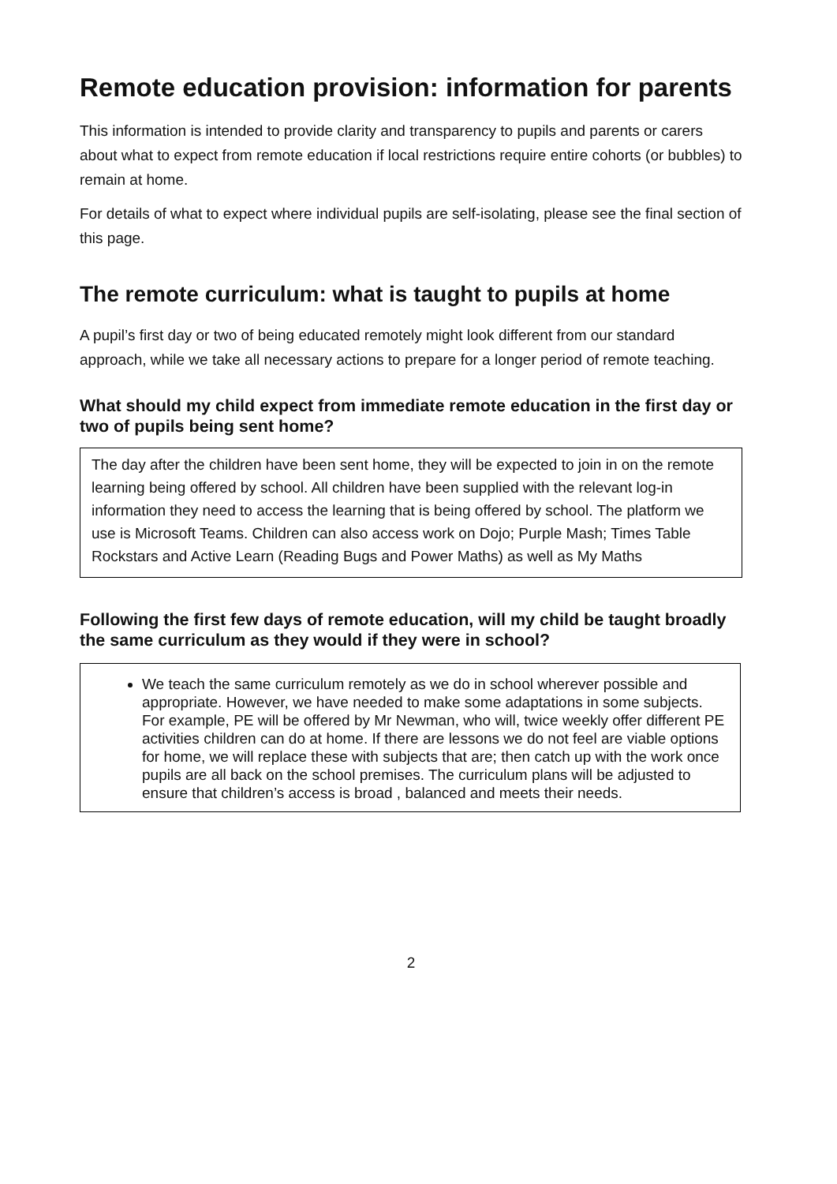Remote education provision: information for parents
This information is intended to provide clarity and transparency to pupils and parents or carers about what to expect from remote education if local restrictions require entire cohorts (or bubbles) to remain at home.
For details of what to expect where individual pupils are self-isolating, please see the final section of this page.
The remote curriculum: what is taught to pupils at home
A pupil’s first day or two of being educated remotely might look different from our standard approach, while we take all necessary actions to prepare for a longer period of remote teaching.
What should my child expect from immediate remote education in the first day or two of pupils being sent home?
The day after the children have been sent home, they will be expected to join in on the remote learning being offered by school. All children have been supplied with the relevant log-in information they need to access the learning that is being offered by school. The platform we use is Microsoft Teams. Children can also access work on Dojo; Purple Mash; Times Table Rockstars and Active Learn (Reading Bugs and Power Maths) as well as My Maths
Following the first few days of remote education, will my child be taught broadly the same curriculum as they would if they were in school?
We teach the same curriculum remotely as we do in school wherever possible and appropriate. However, we have needed to make some adaptations in some subjects. For example, PE will be offered by Mr Newman, who will, twice weekly offer different PE activities children can do at home. If there are lessons we do not feel are viable options for home, we will replace these with subjects that are; then catch up with the work once pupils are all back on the school premises. The curriculum plans will be adjusted to ensure that children’s access is broad , balanced and meets their needs.
2